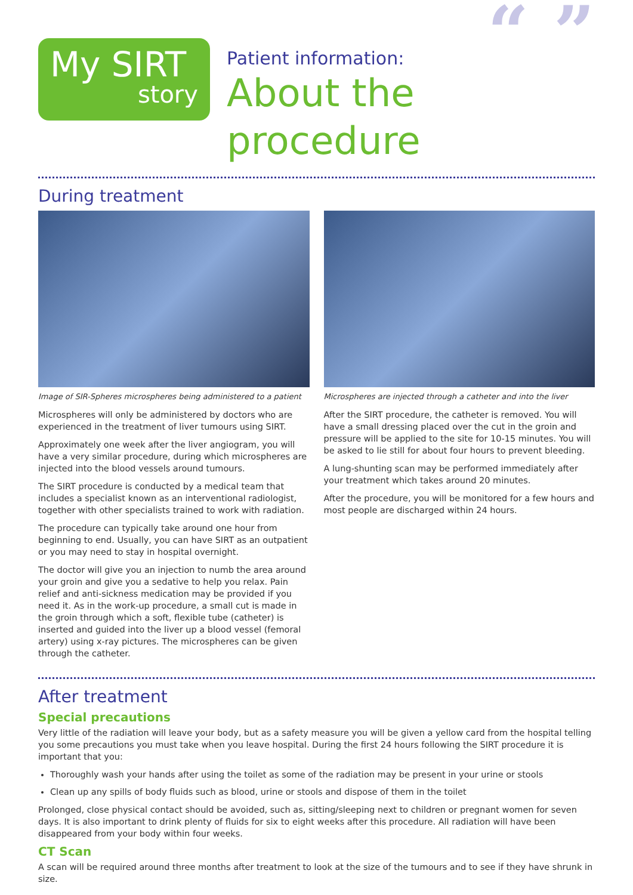My SIRT
story
“ ”
Patient information:
About the procedure
During treatment
Image of SIR-Spheres microspheres being administered to a patient
Microspheres will only be administered by doctors who are experienced in the treatment of liver tumours using SIRT.
Approximately one week after the liver angiogram, you will have a very similar procedure, during which microspheres are injected into the blood vessels around tumours.
The SIRT procedure is conducted by a medical team that includes a specialist known as an interventional radiologist, together with other specialists trained to work with radiation.
The procedure can typically take around one hour from beginning to end. Usually, you can have SIRT as an outpatient or you may need to stay in hospital overnight.
The doctor will give you an injection to numb the area around your groin and give you a sedative to help you relax. Pain relief and anti-sickness medication may be provided if you need it. As in the work-up procedure, a small cut is made in the groin through which a soft, flexible tube (catheter) is inserted and guided into the liver up a blood vessel (femoral artery) using x-ray pictures. The microspheres can be given through the catheter.
Microspheres are injected through a catheter and into the liver
After the SIRT procedure, the catheter is removed. You will have a small dressing placed over the cut in the groin and pressure will be applied to the site for 10-15 minutes. You will be asked to lie still for about four hours to prevent bleeding.
A lung-shunting scan may be performed immediately after your treatment which takes around 20 minutes.
After the procedure, you will be monitored for a few hours and most people are discharged within 24 hours.
After treatment
Special precautions
Very little of the radiation will leave your body, but as a safety measure you will be given a yellow card from the hospital telling you some precautions you must take when you leave hospital. During the first 24 hours following the SIRT procedure it is important that you:
Thoroughly wash your hands after using the toilet as some of the radiation may be present in your urine or stools
Clean up any spills of body fluids such as blood, urine or stools and dispose of them in the toilet
Prolonged, close physical contact should be avoided, such as, sitting/sleeping next to children or pregnant women for seven days. It is also important to drink plenty of fluids for six to eight weeks after this procedure. All radiation will have been disappeared from your body within four weeks.
CT Scan
A scan will be required around three months after treatment to look at the size of the tumours and to see if they have shrunk in size.